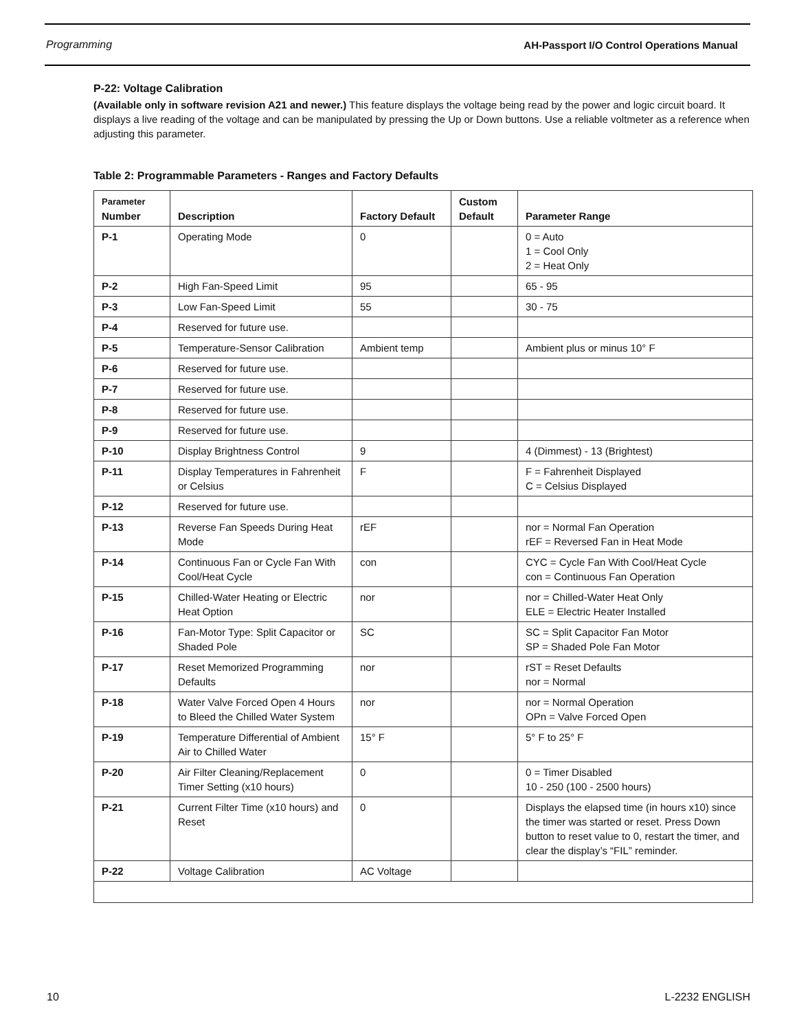Programming AH-Passport I/O Control Operations Manual
P-22: Voltage Calibration
(Available only in software revision A21 and newer.) This feature displays the voltage being read by the power and logic circuit board. It displays a live reading of the voltage and can be manipulated by pressing the Up or Down buttons. Use a reliable voltmeter as a reference when adjusting this parameter.
Table 2: Programmable Parameters - Ranges and Factory Defaults
| Parameter Number | Description | Factory Default | Custom Default | Parameter Range |
| --- | --- | --- | --- | --- |
| P-1 | Operating Mode | 0 | | 0 = Auto 1 = Cool Only 2 = Heat Only |
| P-2 | High Fan-Speed Limit | 95 | | 65 - 95 |
| P-3 | Low Fan-Speed Limit | 55 | | 30 - 75 |
| P-4 | Reserved for future use. | | | |
| P-5 | Temperature-Sensor Calibration | Ambient temp | | Ambient plus or minus 10° F |
| P-6 | Reserved for future use. | | | |
| P-7 | Reserved for future use. | | | |
| P-8 | Reserved for future use. | | | |
| P-9 | Reserved for future use. | | | |
| P-10 | Display Brightness Control | 9 | | 4 (Dimmest) - 13 (Brightest) |
| P-11 | Display Temperatures in Fahrenheit or Celsius | F | | F = Fahrenheit Displayed C = Celsius Displayed |
| P-12 | Reserved for future use. | | | |
| P-13 | Reverse Fan Speeds During Heat Mode | rEF | | nor = Normal Fan Operation rEF = Reversed Fan in Heat Mode |
| P-14 | Continuous Fan or Cycle Fan With Cool/Heat Cycle | con | | CYC = Cycle Fan With Cool/Heat Cycle con = Continuous Fan Operation |
| P-15 | Chilled-Water Heating or Electric Heat Option | nor | | nor = Chilled-Water Heat Only ELE = Electric Heater Installed |
| P-16 | Fan-Motor Type: Split Capacitor or Shaded Pole | SC | | SC = Split Capacitor Fan Motor SP = Shaded Pole Fan Motor |
| P-17 | Reset Memorized Programming Defaults | nor | | rST = Reset Defaults nor = Normal |
| P-18 | Water Valve Forced Open 4 Hours to Bleed the Chilled Water System | nor | | nor = Normal Operation OPn = Valve Forced Open |
| P-19 | Temperature Differential of Ambient Air to Chilled Water | 15° F | | 5° F to 25° F |
| P-20 | Air Filter Cleaning/Replacement Timer Setting (x10 hours) | 0 | | 0 = Timer Disabled 10 - 250 (100 - 2500 hours) |
| P-21 | Current Filter Time (x10 hours) and Reset | 0 | | Displays the elapsed time (in hours x10) since the timer was started or reset. Press Down button to reset value to 0, restart the timer, and clear the display’s “FIL” reminder. |
| P-22 | Voltage Calibration | AC Voltage | | |
10 L-2232 ENGLISH